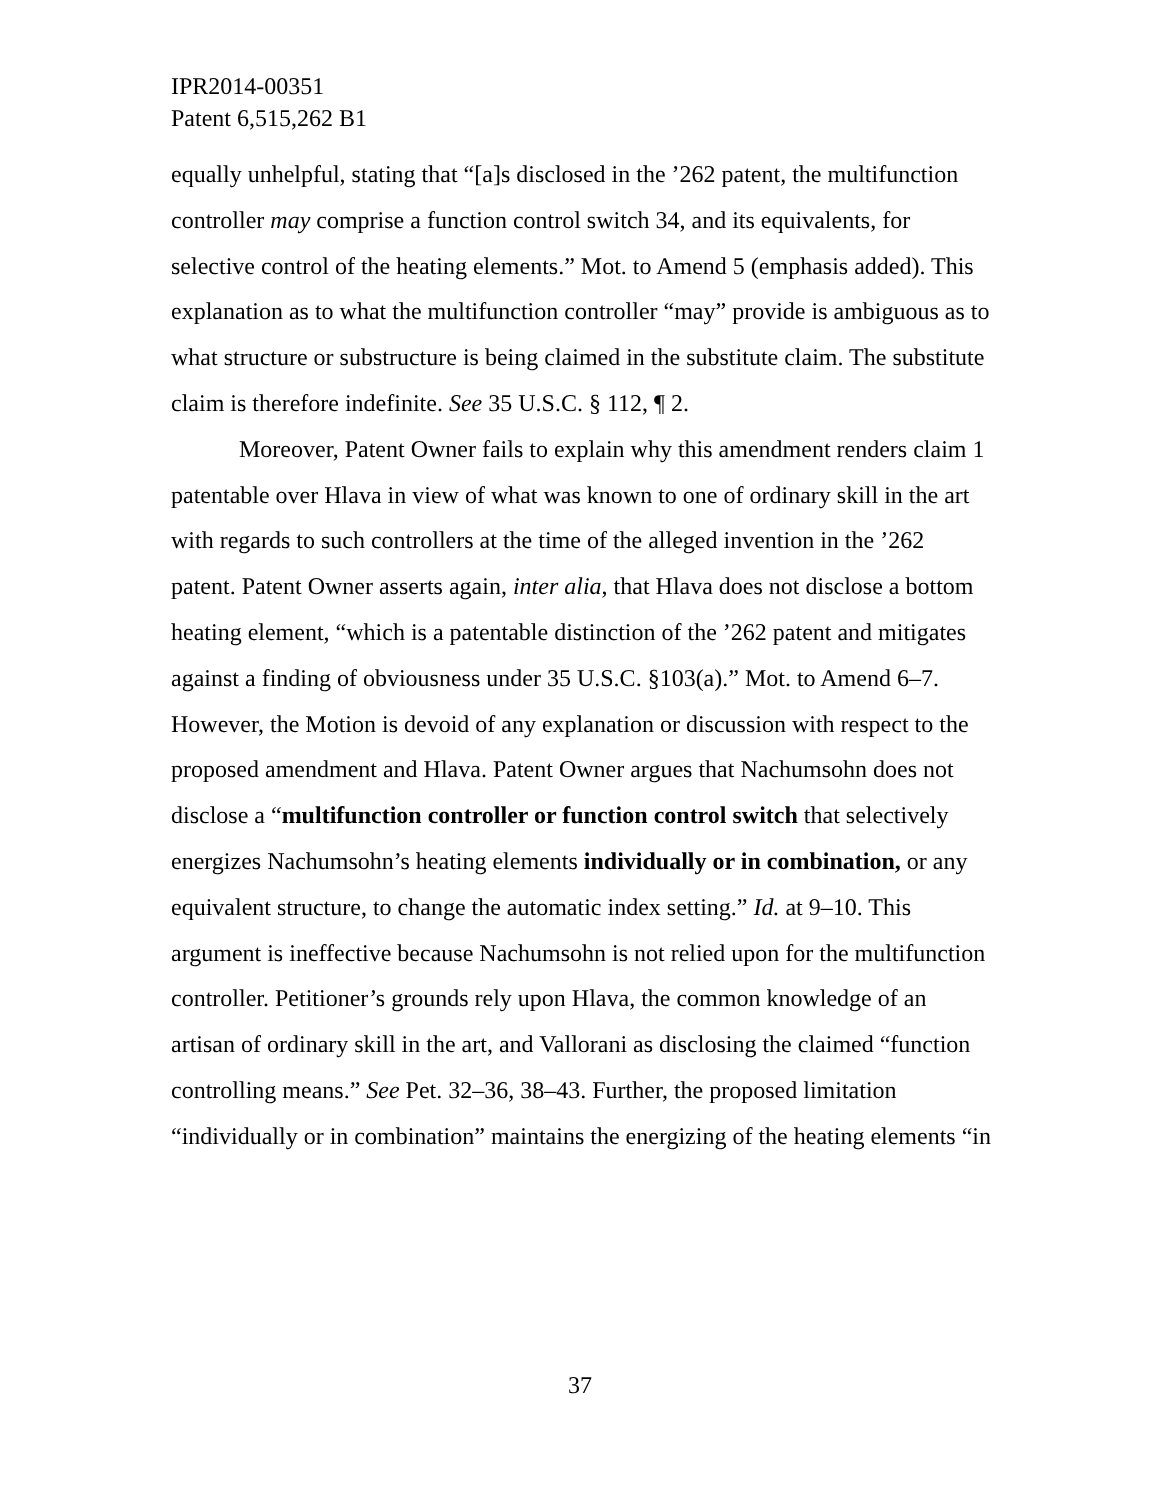IPR2014-00351
Patent 6,515,262 B1
equally unhelpful, stating that “[a]s disclosed in the ’262 patent, the multifunction controller may comprise a function control switch 34, and its equivalents, for selective control of the heating elements.” Mot. to Amend 5 (emphasis added). This explanation as to what the multifunction controller “may” provide is ambiguous as to what structure or substructure is being claimed in the substitute claim. The substitute claim is therefore indefinite. See 35 U.S.C. § 112, ¶ 2.
Moreover, Patent Owner fails to explain why this amendment renders claim 1 patentable over Hlava in view of what was known to one of ordinary skill in the art with regards to such controllers at the time of the alleged invention in the ’262 patent. Patent Owner asserts again, inter alia, that Hlava does not disclose a bottom heating element, “which is a patentable distinction of the ’262 patent and mitigates against a finding of obviousness under 35 U.S.C. §103(a).” Mot. to Amend 6–7. However, the Motion is devoid of any explanation or discussion with respect to the proposed amendment and Hlava. Patent Owner argues that Nachumsohn does not disclose a “multifunction controller or function control switch that selectively energizes Nachumsohn’s heating elements individually or in combination, or any equivalent structure, to change the automatic index setting.” Id. at 9–10. This argument is ineffective because Nachumsohn is not relied upon for the multifunction controller. Petitioner’s grounds rely upon Hlava, the common knowledge of an artisan of ordinary skill in the art, and Vallorani as disclosing the claimed “function controlling means.” See Pet. 32–36, 38–43. Further, the proposed limitation “individually or in combination” maintains the energizing of the heating elements “in
37